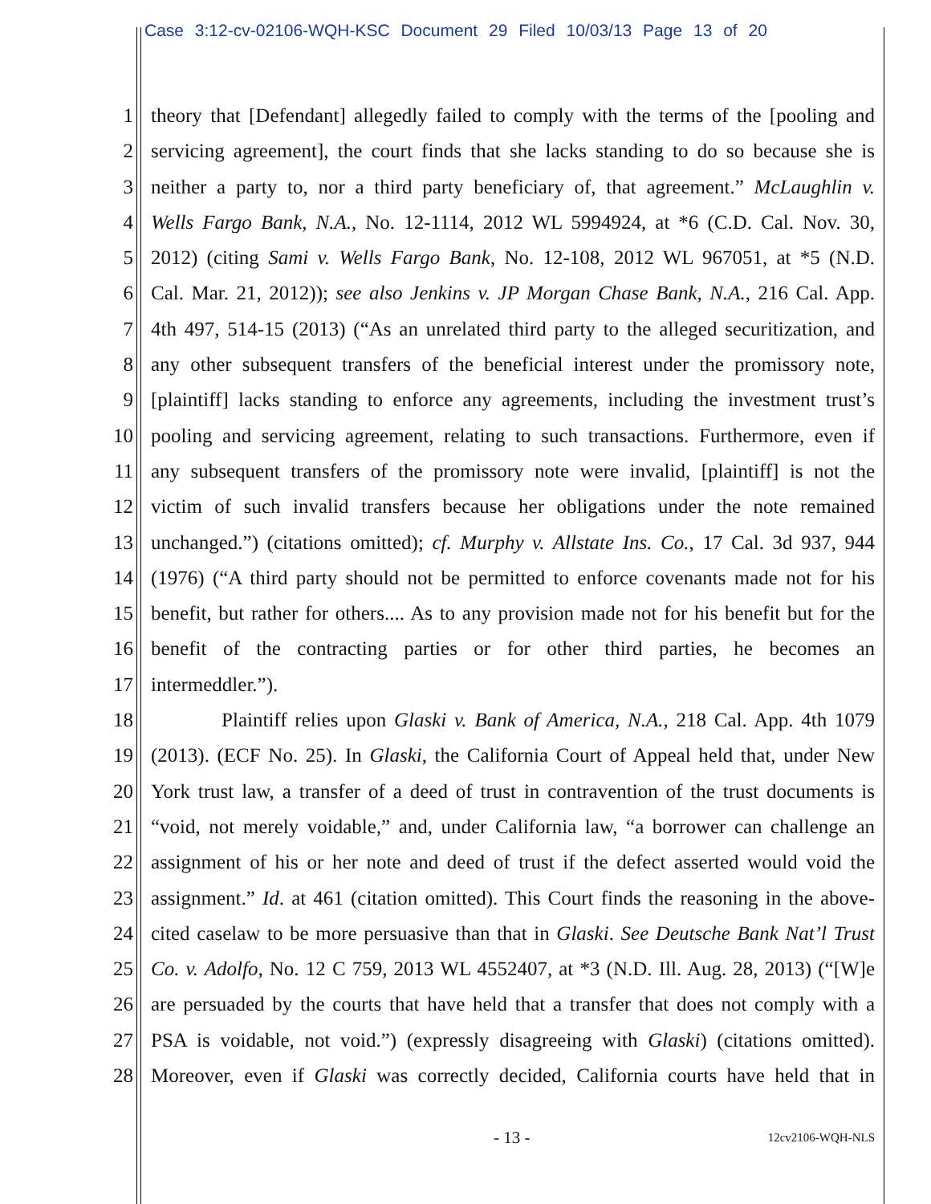Case 3:12-cv-02106-WQH-KSC Document 29 Filed 10/03/13 Page 13 of 20
1 theory that [Defendant] allegedly failed to comply with the terms of the [pooling and
2 servicing agreement], the court finds that she lacks standing to do so because she is
3 neither a party to, nor a third party beneficiary of, that agreement.” McLaughlin v.
4 Wells Fargo Bank, N.A., No. 12-1114, 2012 WL 5994924, at *6 (C.D. Cal. Nov. 30,
5 2012) (citing Sami v. Wells Fargo Bank, No. 12-108, 2012 WL 967051, at *5 (N.D.
6 Cal. Mar. 21, 2012)); see also Jenkins v. JP Morgan Chase Bank, N.A., 216 Cal. App.
7 4th 497, 514-15 (2013) (“As an unrelated third party to the alleged securitization, and
8 any other subsequent transfers of the beneficial interest under the promissory note,
9 [plaintiff] lacks standing to enforce any agreements, including the investment trust’s
10 pooling and servicing agreement, relating to such transactions. Furthermore, even if
11 any subsequent transfers of the promissory note were invalid, [plaintiff] is not the
12 victim of such invalid transfers because her obligations under the note remained
13 unchanged.”) (citations omitted); cf. Murphy v. Allstate Ins. Co., 17 Cal. 3d 937, 944
14 (1976) (“A third party should not be permitted to enforce covenants made not for his
15 benefit, but rather for others.... As to any provision made not for his benefit but for the
16 benefit of the contracting parties or for other third parties, he becomes an
17 intermeddler.”).
18 Plaintiff relies upon Glaski v. Bank of America, N.A., 218 Cal. App. 4th 1079
19 (2013). (ECF No. 25). In Glaski, the California Court of Appeal held that, under New
20 York trust law, a transfer of a deed of trust in contravention of the trust documents is
21 “void, not merely voidable,” and, under California law, “a borrower can challenge an
22 assignment of his or her note and deed of trust if the defect asserted would void the
23 assignment.” Id. at 461 (citation omitted). This Court finds the reasoning in the above-
24 cited caselaw to be more persuasive than that in Glaski. See Deutsche Bank Nat’l Trust
25 Co. v. Adolfo, No. 12 C 759, 2013 WL 4552407, at *3 (N.D. Ill. Aug. 28, 2013) (“[W]e
26 are persuaded by the courts that have held that a transfer that does not comply with a
27 PSA is voidable, not void.”) (expressly disagreeing with Glaski) (citations omitted).
28 Moreover, even if Glaski was correctly decided, California courts have held that in
- 13 - 12cv2106-WQH-NLS